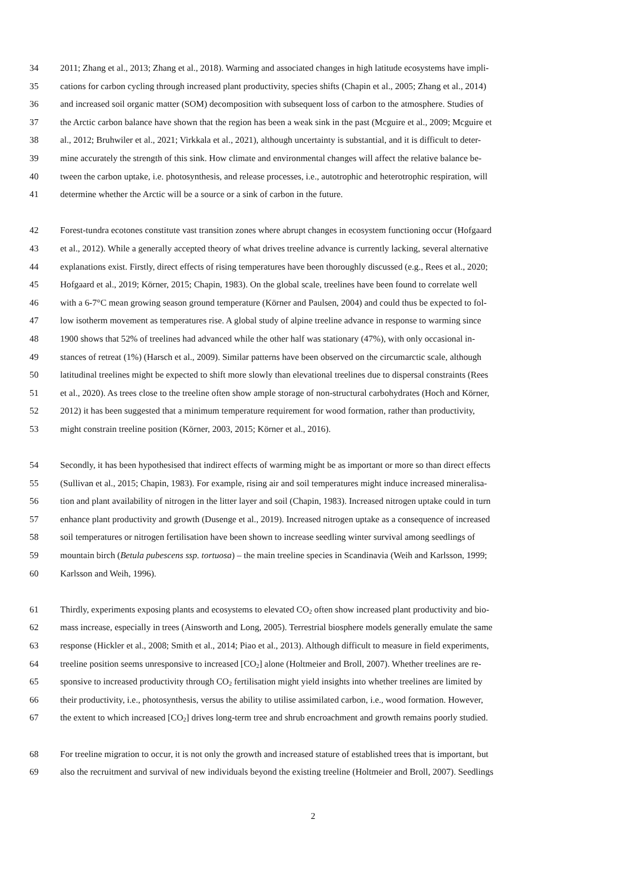34 2011; Zhang et al., 2013; Zhang et al., 2018). Warming and associated changes in high latitude ecosystems have impli-
35 cations for carbon cycling through increased plant productivity, species shifts (Chapin et al., 2005; Zhang et al., 2014)
36 and increased soil organic matter (SOM) decomposition with subsequent loss of carbon to the atmosphere. Studies of
37 the Arctic carbon balance have shown that the region has been a weak sink in the past (Mcguire et al., 2009; Mcguire et
38 al., 2012; Bruhwiler et al., 2021; Virkkala et al., 2021), although uncertainty is substantial, and it is difficult to deter-
39 mine accurately the strength of this sink. How climate and environmental changes will affect the relative balance be-
40 tween the carbon uptake, i.e. photosynthesis, and release processes, i.e., autotrophic and heterotrophic respiration, will
41 determine whether the Arctic will be a source or a sink of carbon in the future.
42 Forest-tundra ecotones constitute vast transition zones where abrupt changes in ecosystem functioning occur (Hofgaard
43 et al., 2012). While a generally accepted theory of what drives treeline advance is currently lacking, several alternative
44 explanations exist. Firstly, direct effects of rising temperatures have been thoroughly discussed (e.g., Rees et al., 2020;
45 Hofgaard et al., 2019; Körner, 2015; Chapin, 1983). On the global scale, treelines have been found to correlate well
46 with a 6-7°C mean growing season ground temperature (Körner and Paulsen, 2004) and could thus be expected to fol-
47 low isotherm movement as temperatures rise. A global study of alpine treeline advance in response to warming since
48 1900 shows that 52% of treelines had advanced while the other half was stationary (47%), with only occasional in-
49 stances of retreat (1%) (Harsch et al., 2009). Similar patterns have been observed on the circumarctic scale, although
50 latitudinal treelines might be expected to shift more slowly than elevational treelines due to dispersal constraints (Rees
51 et al., 2020). As trees close to the treeline often show ample storage of non-structural carbohydrates (Hoch and Körner,
52 2012) it has been suggested that a minimum temperature requirement for wood formation, rather than productivity,
53 might constrain treeline position (Körner, 2003, 2015; Körner et al., 2016).
54 Secondly, it has been hypothesised that indirect effects of warming might be as important or more so than direct effects
55 (Sullivan et al., 2015; Chapin, 1983). For example, rising air and soil temperatures might induce increased mineralisa-
56 tion and plant availability of nitrogen in the litter layer and soil (Chapin, 1983). Increased nitrogen uptake could in turn
57 enhance plant productivity and growth (Dusenge et al., 2019). Increased nitrogen uptake as a consequence of increased
58 soil temperatures or nitrogen fertilisation have been shown to increase seedling winter survival among seedlings of
59 mountain birch (Betula pubescens ssp. tortuosa) – the main treeline species in Scandinavia (Weih and Karlsson, 1999;
60 Karlsson and Weih, 1996).
61 Thirdly, experiments exposing plants and ecosystems to elevated CO<sub>2</sub> often show increased plant productivity and bio-
62 mass increase, especially in trees (Ainsworth and Long, 2005). Terrestrial biosphere models generally emulate the same
63 response (Hickler et al., 2008; Smith et al., 2014; Piao et al., 2013). Although difficult to measure in field experiments,
64 treeline position seems unresponsive to increased [CO<sub>2</sub>] alone (Holtmeier and Broll, 2007). Whether treelines are re-
65 sponsive to increased productivity through CO<sub>2</sub> fertilisation might yield insights into whether treelines are limited by
66 their productivity, i.e., photosynthesis, versus the ability to utilise assimilated carbon, i.e., wood formation. However,
67 the extent to which increased [CO<sub>2</sub>] drives long-term tree and shrub encroachment and growth remains poorly studied.
68 For treeline migration to occur, it is not only the growth and increased stature of established trees that is important, but
69 also the recruitment and survival of new individuals beyond the existing treeline (Holtmeier and Broll, 2007). Seedlings
2